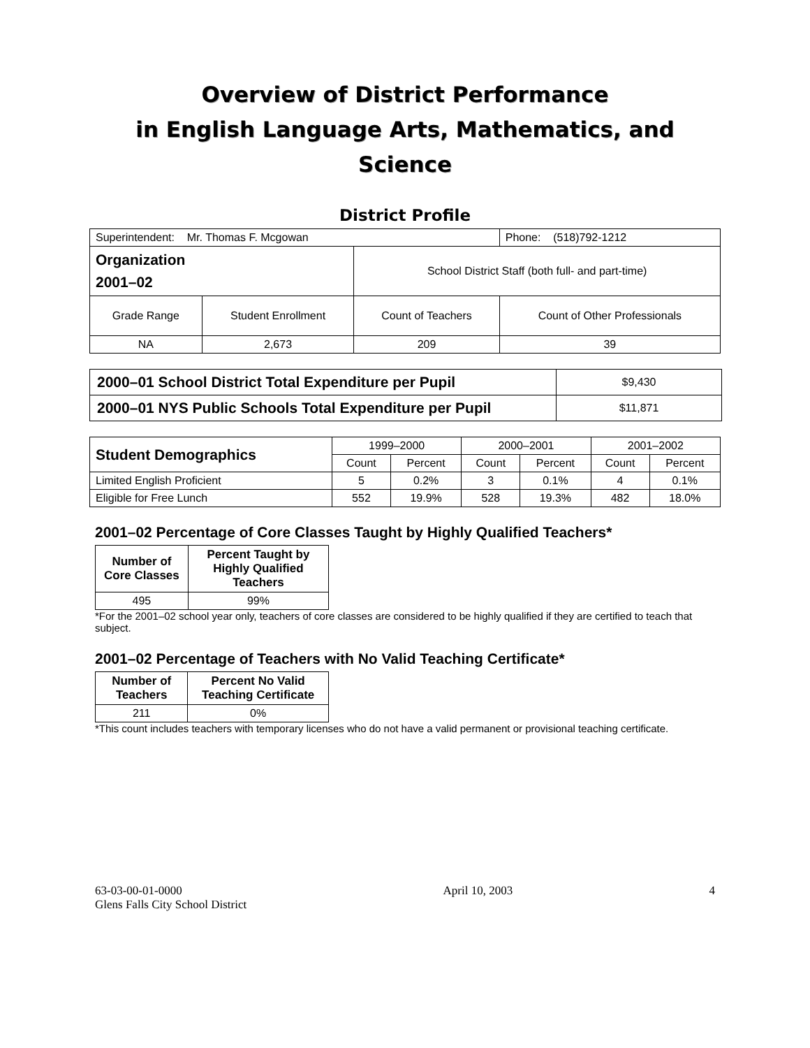Overview of District Performance
in English Language Arts, Mathematics, and Science
District Profile
| Superintendent: Mr. Thomas F. Mcgowan | | | Phone: (518)792-1212 |
| Organization 2001–02 | | School District Staff (both full- and part-time) | |
| Grade Range | Student Enrollment | Count of Teachers | Count of Other Professionals |
| NA | 2,673 | 209 | 39 |
| 2000–01 School District Total Expenditure per Pupil | $9,430 |
| 2000–01 NYS Public Schools Total Expenditure per Pupil | $11,871 |
| Student Demographics | 1999–2000 | | 2000–2001 | | 2001–2002 | |
| | Count | Percent | Count | Percent | Count | Percent |
| Limited English Proficient | 5 | 0.2% | 3 | 0.1% | 4 | 0.1% |
| Eligible for Free Lunch | 552 | 19.9% | 528 | 19.3% | 482 | 18.0% |
2001–02 Percentage of Core Classes Taught by Highly Qualified Teachers*
| Number of Core Classes | Percent Taught by Highly Qualified Teachers |
| --- | --- |
| 495 | 99% |
*For the 2001–02 school year only, teachers of core classes are considered to be highly qualified if they are certified to teach that subject.
2001–02 Percentage of Teachers with No Valid Teaching Certificate*
| Number of Teachers | Percent No Valid Teaching Certificate |
| --- | --- |
| 211 | 0% |
*This count includes teachers with temporary licenses who do not have a valid permanent or provisional teaching certificate.
63-03-00-01-0000
Glens Falls City School District
April 10, 2003 4